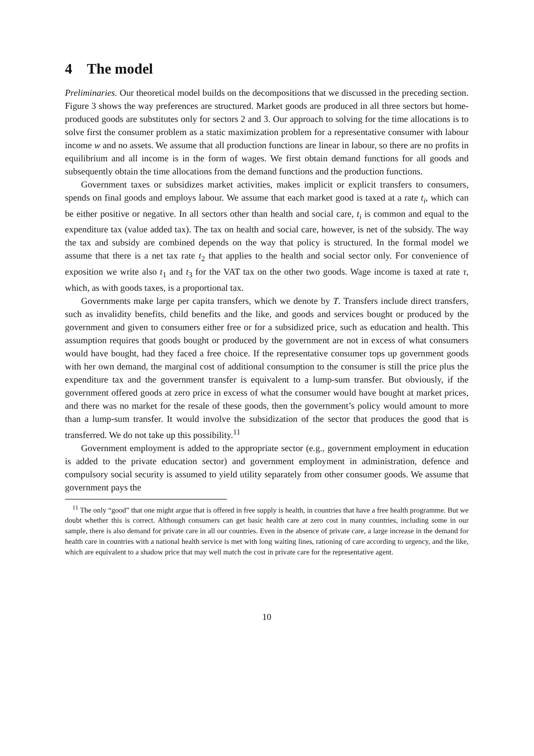4 The model
Preliminaries. Our theoretical model builds on the decompositions that we discussed in the preceding section. Figure 3 shows the way preferences are structured. Market goods are produced in all three sectors but home-produced goods are substitutes only for sectors 2 and 3. Our approach to solving for the time allocations is to solve first the consumer problem as a static maximization problem for a representative consumer with labour income w and no assets. We assume that all production functions are linear in labour, so there are no profits in equilibrium and all income is in the form of wages. We first obtain demand functions for all goods and subsequently obtain the time allocations from the demand functions and the production functions.
Government taxes or subsidizes market activities, makes implicit or explicit transfers to consumers, spends on final goods and employs labour. We assume that each market good is taxed at a rate t<sub>i</sub>, which can be either positive or negative. In all sectors other than health and social care, t<sub>i</sub> is common and equal to the expenditure tax (value added tax). The tax on health and social care, however, is net of the subsidy. The way the tax and subsidy are combined depends on the way that policy is structured. In the formal model we assume that there is a net tax rate t<sub>2</sub> that applies to the health and social sector only. For convenience of exposition we write also t<sub>1</sub> and t<sub>3</sub> for the VAT tax on the other two goods. Wage income is taxed at rate τ, which, as with goods taxes, is a proportional tax.
Governments make large per capita transfers, which we denote by T. Transfers include direct transfers, such as invalidity benefits, child benefits and the like, and goods and services bought or produced by the government and given to consumers either free or for a subsidized price, such as education and health. This assumption requires that goods bought or produced by the government are not in excess of what consumers would have bought, had they faced a free choice. If the representative consumer tops up government goods with her own demand, the marginal cost of additional consumption to the consumer is still the price plus the expenditure tax and the government transfer is equivalent to a lump-sum transfer. But obviously, if the government offered goods at zero price in excess of what the consumer would have bought at market prices, and there was no market for the resale of these goods, then the government’s policy would amount to more than a lump-sum transfer. It would involve the subsidization of the sector that produces the good that is transferred. We do not take up this possibility.<sup>11</sup>
Government employment is added to the appropriate sector (e.g., government employment in education is added to the private education sector) and government employment in administration, defence and compulsory social security is assumed to yield utility separately from other consumer goods. We assume that government pays the
<sup>11</sup> The only “good” that one might argue that is offered in free supply is health, in countries that have a free health programme. But we doubt whether this is correct. Although consumers can get basic health care at zero cost in many countries, including some in our sample, there is also demand for private care in all our countries. Even in the absence of private care, a large increase in the demand for health care in countries with a national health service is met with long waiting lines, rationing of care according to urgency, and the like, which are equivalent to a shadow price that may well match the cost in private care for the representative agent.
10